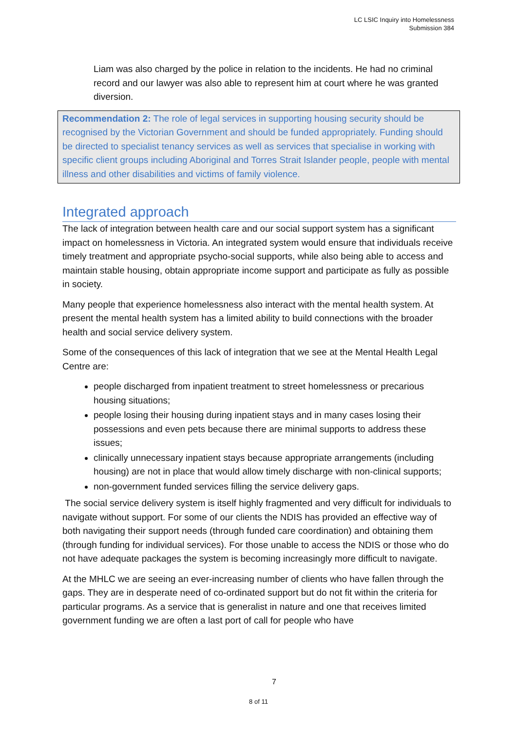LC LSIC Inquiry into Homelessness
Submission 384
Liam was also charged by the police in relation to the incidents. He had no criminal record and our lawyer was also able to represent him at court where he was granted diversion.
Recommendation 2: The role of legal services in supporting housing security should be recognised by the Victorian Government and should be funded appropriately. Funding should be directed to specialist tenancy services as well as services that specialise in working with specific client groups including Aboriginal and Torres Strait Islander people, people with mental illness and other disabilities and victims of family violence.
Integrated approach
The lack of integration between health care and our social support system has a significant impact on homelessness in Victoria. An integrated system would ensure that individuals receive timely treatment and appropriate psycho-social supports, while also being able to access and maintain stable housing, obtain appropriate income support and participate as fully as possible in society.
Many people that experience homelessness also interact with the mental health system. At present the mental health system has a limited ability to build connections with the broader health and social service delivery system.
Some of the consequences of this lack of integration that we see at the Mental Health Legal Centre are:
people discharged from inpatient treatment to street homelessness or precarious housing situations;
people losing their housing during inpatient stays and in many cases losing their possessions and even pets because there are minimal supports to address these issues;
clinically unnecessary inpatient stays because appropriate arrangements (including housing) are not in place that would allow timely discharge with non-clinical supports;
non-government funded services filling the service delivery gaps.
The social service delivery system is itself highly fragmented and very difficult for individuals to navigate without support. For some of our clients the NDIS has provided an effective way of both navigating their support needs (through funded care coordination) and obtaining them (through funding for individual services). For those unable to access the NDIS or those who do not have adequate packages the system is becoming increasingly more difficult to navigate.
At the MHLC we are seeing an ever-increasing number of clients who have fallen through the gaps. They are in desperate need of co-ordinated support but do not fit within the criteria for particular programs. As a service that is generalist in nature and one that receives limited government funding we are often a last port of call for people who have
7
8 of 11